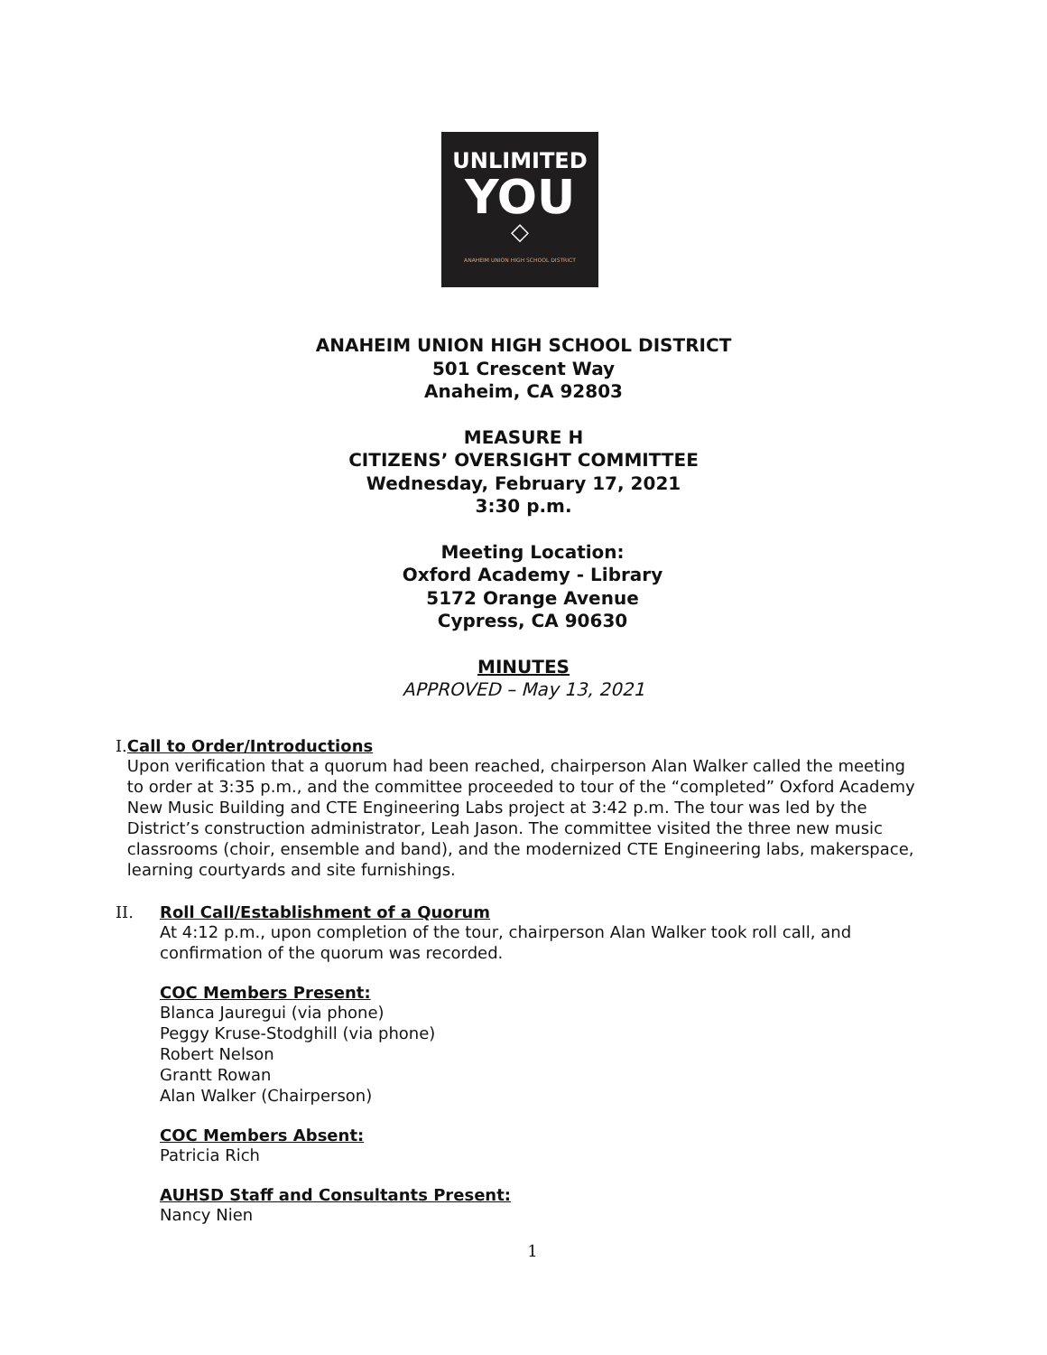UNLIMITED
YOU
◇
ANAHEIM UNION HIGH SCHOOL DISTRICT
ANAHEIM UNION HIGH SCHOOL DISTRICT
501 Crescent Way
Anaheim, CA 92803
MEASURE H
CITIZENS’ OVERSIGHT COMMITTEE
Wednesday, February 17, 2021
3:30 p.m.
Meeting Location:
Oxford Academy - Library
5172 Orange Avenue
Cypress, CA 90630
MINUTES
APPROVED – May 13, 2021
I. Call to Order/Introductions
Upon verification that a quorum had been reached, chairperson Alan Walker called the meeting to order at 3:35 p.m., and the committee proceeded to tour of the “completed” Oxford Academy New Music Building and CTE Engineering Labs project at 3:42 p.m. The tour was led by the District’s construction administrator, Leah Jason. The committee visited the three new music classrooms (choir, ensemble and band), and the modernized CTE Engineering labs, makerspace, learning courtyards and site furnishings.
II. Roll Call/Establishment of a Quorum
At 4:12 p.m., upon completion of the tour, chairperson Alan Walker took roll call, and confirmation of the quorum was recorded.
COC Members Present:
Blanca Jauregui (via phone)
Peggy Kruse-Stodghill (via phone)
Robert Nelson
Grantt Rowan
Alan Walker (Chairperson)
COC Members Absent:
Patricia Rich
AUHSD Staff and Consultants Present:
Nancy Nien
1